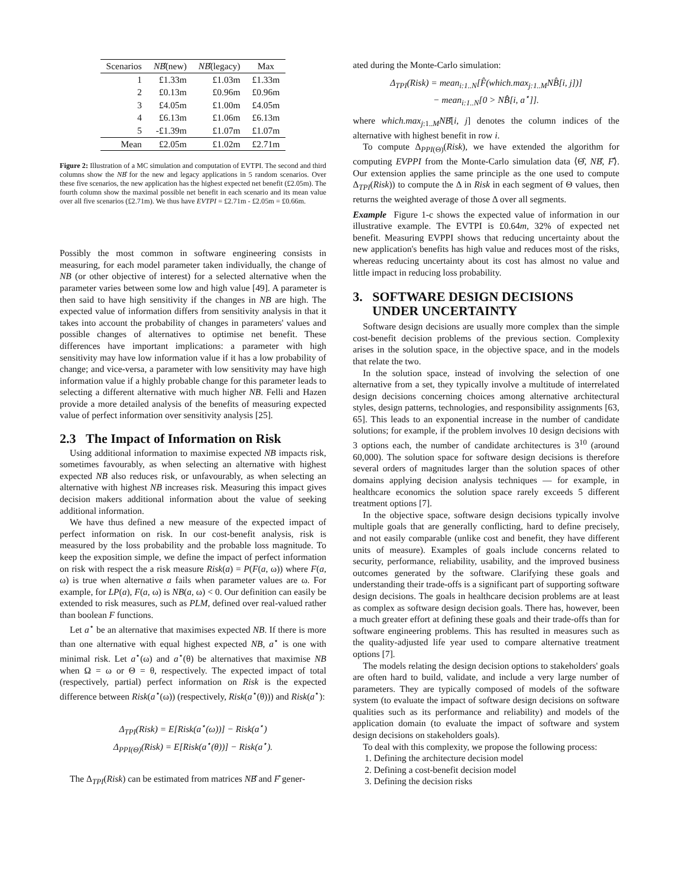| Scenarios | NB ̂(new) | NB ̂(legacy) | Max |
| --- | --- | --- | --- |
| 1 | £1.33m | £1.03m | £1.33m |
| 2 | £0.13m | £0.96m | £0.96m |
| 3 | £4.05m | £1.00m | £4.05m |
| 4 | £6.13m | £1.06m | £6.13m |
| 5 | -£1.39m | £1.07m | £1.07m |
| Mean | £2.05m | £1.02m | £2.71m |
Figure 2: Illustration of a MC simulation and computation of EVTPI. The second and third columns show the NB̂ for the new and legacy applications in 5 random scenarios. Over these five scenarios, the new application has the highest expected net benefit (£2.05m). The fourth column show the maximal possible net benefit in each scenario and its mean value over all five scenarios (£2.71m). We thus have EVTPI = £2.71m - £2.05m = £0.66m.
Possibly the most common in software engineering consists in measuring, for each model parameter taken individually, the change of NB (or other objective of interest) for a selected alternative when the parameter varies between some low and high value [49]. A parameter is then said to have high sensitivity if the changes in NB are high. The expected value of information differs from sensitivity analysis in that it takes into account the probability of changes in parameters' values and possible changes of alternatives to optimise net benefit. These differences have important implications: a parameter with high sensitivity may have low information value if it has a low probability of change; and vice-versa, a parameter with low sensitivity may have high information value if a highly probable change for this parameter leads to selecting a different alternative with much higher NB. Felli and Hazen provide a more detailed analysis of the benefits of measuring expected value of perfect information over sensitivity analysis [25].
2.3 The Impact of Information on Risk
Using additional information to maximise expected NB impacts risk, sometimes favourably, as when selecting an alternative with highest expected NB also reduces risk, or unfavourably, as when selecting an alternative with highest NB increases risk. Measuring this impact gives decision makers additional information about the value of seeking additional information.
We have thus defined a new measure of the expected impact of perfect information on risk. In our cost-benefit analysis, risk is measured by the loss probability and the probable loss magnitude. To keep the exposition simple, we define the impact of perfect information on risk with respect the a risk measure Risk(a) = P(F(a, ω)) where F(a, ω) is true when alternative a fails when parameter values are ω. For example, for LP(a), F(a, ω) is NB(a, ω) < 0. Our definition can easily be extended to risk measures, such as PLM, defined over real-valued rather than boolean F functions.
Let a<sup>⋆</sup> be an alternative that maximises expected NB. If there is more than one alternative with equal highest expected NB, a<sup>⋆</sup> is one with minimal risk. Let a<sup>⋆</sup>(ω) and a<sup>⋆</sup>(θ) be alternatives that maximise NB when Ω = ω or Θ = θ, respectively. The expected impact of total (respectively, partial) perfect information on Risk is the expected difference between Risk(a<sup>⋆</sup>(ω)) (respectively, Risk(a<sup>⋆</sup>(θ))) and Risk(a<sup>⋆</sup>):
Δ<sub>TPI</sub>(Risk) = E[Risk(a<sup>⋆</sup>(ω))] − Risk(a<sup>⋆</sup>)
Δ<sub>PPI(Θ)</sub>(Risk) = E[Risk(a<sup>⋆</sup>(θ))] − Risk(a<sup>⋆</sup>).
The Δ<sub>TPI</sub>(Risk) can be estimated from matrices NB̂ and F̂ gener-
ated during the Monte-Carlo simulation:
Δ<sub>TPI</sub>(Risk) = mean<sub>i:1..N</sub>[F̂(which.max<sub>j:1..M</sub>NB̂[i, j])]
− mean<sub>i:1..N</sub>[0 > NB̂[i, a<sup>⋆</sup>]].
where which.max<sub>j:1..M</sub>NB̂[i, j] denotes the column indices of the alternative with highest benefit in row i.
To compute Δ<sub>PPI(Θ)</sub>(Risk), we have extended the algorithm for computing EVPPI from the Monte-Carlo simulation data ⟨Θ̂, NB̂, F̂⟩. Our extension applies the same principle as the one used to compute Δ<sub>TPI</sub>(Risk)) to compute the Δ in Risk in each segment of Θ values, then returns the weighted average of those Δ over all segments.
Example Figure 1-c shows the expected value of information in our illustrative example. The EVTPI is £0.64m, 32% of expected net benefit. Measuring EVPPI shows that reducing uncertainty about the new application's benefits has high value and reduces most of the risks, whereas reducing uncertainty about its cost has almost no value and little impact in reducing loss probability.
3. SOFTWARE DESIGN DECISIONS
UNDER UNCERTAINTY
Software design decisions are usually more complex than the simple cost-benefit decision problems of the previous section. Complexity arises in the solution space, in the objective space, and in the models that relate the two.
In the solution space, instead of involving the selection of one alternative from a set, they typically involve a multitude of interrelated design decisions concerning choices among alternative architectural styles, design patterns, technologies, and responsibility assignments [63, 65]. This leads to an exponential increase in the number of candidate solutions; for example, if the problem involves 10 design decisions with 3 options each, the number of candidate architectures is 3<sup>10</sup> (around 60,000). The solution space for software design decisions is therefore several orders of magnitudes larger than the solution spaces of other domains applying decision analysis techniques — for example, in healthcare economics the solution space rarely exceeds 5 different treatment options [7].
In the objective space, software design decisions typically involve multiple goals that are generally conflicting, hard to define precisely, and not easily comparable (unlike cost and benefit, they have different units of measure). Examples of goals include concerns related to security, performance, reliability, usability, and the improved business outcomes generated by the software. Clarifying these goals and understanding their trade-offs is a significant part of supporting software design decisions. The goals in healthcare decision problems are at least as complex as software design decision goals. There has, however, been a much greater effort at defining these goals and their trade-offs than for software engineering problems. This has resulted in measures such as the quality-adjusted life year used to compare alternative treatment options [7].
The models relating the design decision options to stakeholders' goals are often hard to build, validate, and include a very large number of parameters. They are typically composed of models of the software system (to evaluate the impact of software design decisions on software qualities such as its performance and reliability) and models of the application domain (to evaluate the impact of software and system design decisions on stakeholders goals).
To deal with this complexity, we propose the following process:
1. Defining the architecture decision model
2. Defining a cost-benefit decision model
3. Defining the decision risks